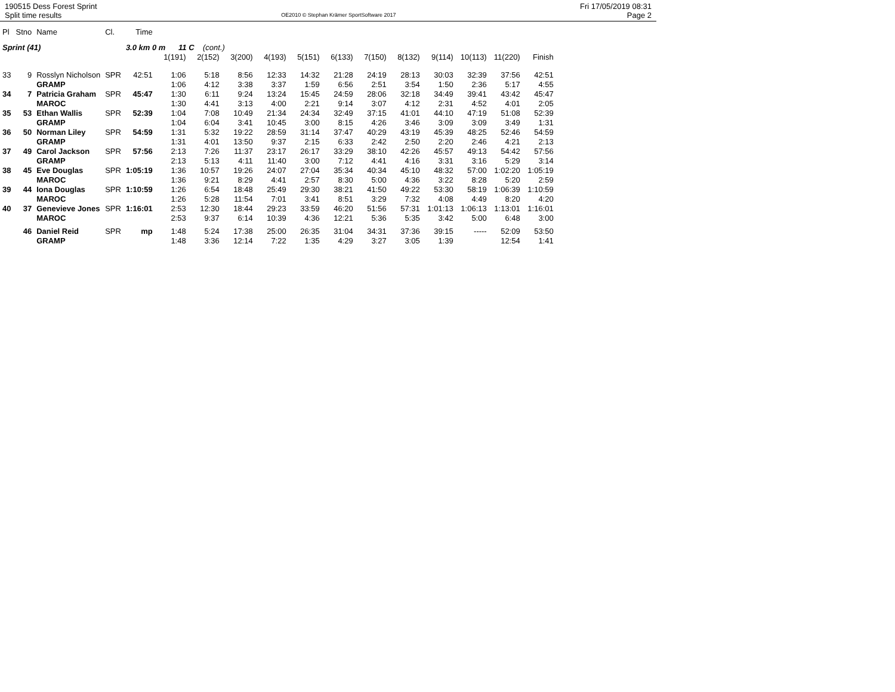190515 Dess Forest Sprint
Split time results
OE2010 © Stephan Krämer SportSoftware 2017
Fri 17/05/2019 08:31
Page 2
| Pl | Stno | Name | Cl. | Time | | | | | | | | | | | | |
| --- | --- | --- | --- | --- | --- | --- | --- | --- | --- | --- | --- | --- | --- | --- | --- | --- |
| Sprint (41) | | | | 3.0 km 0 m 11 C (cont.) | | | | | | | | | | | | |
| | | | | | 1(191) | 2(152) | 3(200) | 4(193) | 5(151) | 6(133) | 7(150) | 8(132) | 9(114) | 10(113) | 11(220) | Finish |
| 33 | 9 | Rosslyn Nicholson | SPR | 42:51 | 1:06 | 5:18 | 8:56 | 12:33 | 14:32 | 21:28 | 24:19 | 28:13 | 30:03 | 32:39 | 37:56 | 42:51 |
| | | GRAMP | | | 1:06 | 4:12 | 3:38 | 3:37 | 1:59 | 6:56 | 2:51 | 3:54 | 1:50 | 2:36 | 5:17 | 4:55 |
| 34 | 7 | Patricia Graham | SPR | 45:47 | 1:30 | 6:11 | 9:24 | 13:24 | 15:45 | 24:59 | 28:06 | 32:18 | 34:49 | 39:41 | 43:42 | 45:47 |
| | | MAROC | | | 1:30 | 4:41 | 3:13 | 4:00 | 2:21 | 9:14 | 3:07 | 4:12 | 2:31 | 4:52 | 4:01 | 2:05 |
| 35 | 53 | Ethan Wallis | SPR | 52:39 | 1:04 | 7:08 | 10:49 | 21:34 | 24:34 | 32:49 | 37:15 | 41:01 | 44:10 | 47:19 | 51:08 | 52:39 |
| | | GRAMP | | | 1:04 | 6:04 | 3:41 | 10:45 | 3:00 | 8:15 | 4:26 | 3:46 | 3:09 | 3:09 | 3:49 | 1:31 |
| 36 | 50 | Norman Liley | SPR | 54:59 | 1:31 | 5:32 | 19:22 | 28:59 | 31:14 | 37:47 | 40:29 | 43:19 | 45:39 | 48:25 | 52:46 | 54:59 |
| | | GRAMP | | | 1:31 | 4:01 | 13:50 | 9:37 | 2:15 | 6:33 | 2:42 | 2:50 | 2:20 | 2:46 | 4:21 | 2:13 |
| 37 | 49 | Carol Jackson | SPR | 57:56 | 2:13 | 7:26 | 11:37 | 23:17 | 26:17 | 33:29 | 38:10 | 42:26 | 45:57 | 49:13 | 54:42 | 57:56 |
| | | GRAMP | | | 2:13 | 5:13 | 4:11 | 11:40 | 3:00 | 7:12 | 4:41 | 4:16 | 3:31 | 3:16 | 5:29 | 3:14 |
| 38 | 45 | Eve Douglas | SPR | 1:05:19 | 1:36 | 10:57 | 19:26 | 24:07 | 27:04 | 35:34 | 40:34 | 45:10 | 48:32 | 57:00 | 1:02:20 | 1:05:19 |
| | | MAROC | | | 1:36 | 9:21 | 8:29 | 4:41 | 2:57 | 8:30 | 5:00 | 4:36 | 3:22 | 8:28 | 5:20 | 2:59 |
| 39 | 44 | Iona Douglas | SPR | 1:10:59 | 1:26 | 6:54 | 18:48 | 25:49 | 29:30 | 38:21 | 41:50 | 49:22 | 53:30 | 58:19 | 1:06:39 | 1:10:59 |
| | | MAROC | | | 1:26 | 5:28 | 11:54 | 7:01 | 3:41 | 8:51 | 3:29 | 7:32 | 4:08 | 4:49 | 8:20 | 4:20 |
| 40 | 37 | Genevieve Jones | SPR | 1:16:01 | 2:53 | 12:30 | 18:44 | 29:23 | 33:59 | 46:20 | 51:56 | 57:31 | 1:01:13 | 1:06:13 | 1:13:01 | 1:16:01 |
| | | MAROC | | | 2:53 | 9:37 | 6:14 | 10:39 | 4:36 | 12:21 | 5:36 | 5:35 | 3:42 | 5:00 | 6:48 | 3:00 |
| | 46 | Daniel Reid | SPR | mp | 1:48 | 5:24 | 17:38 | 25:00 | 26:35 | 31:04 | 34:31 | 37:36 | 39:15 | ----- | 52:09 | 53:50 |
| | | GRAMP | | | 1:48 | 3:36 | 12:14 | 7:22 | 1:35 | 4:29 | 3:27 | 3:05 | 1:39 | | 12:54 | 1:41 |